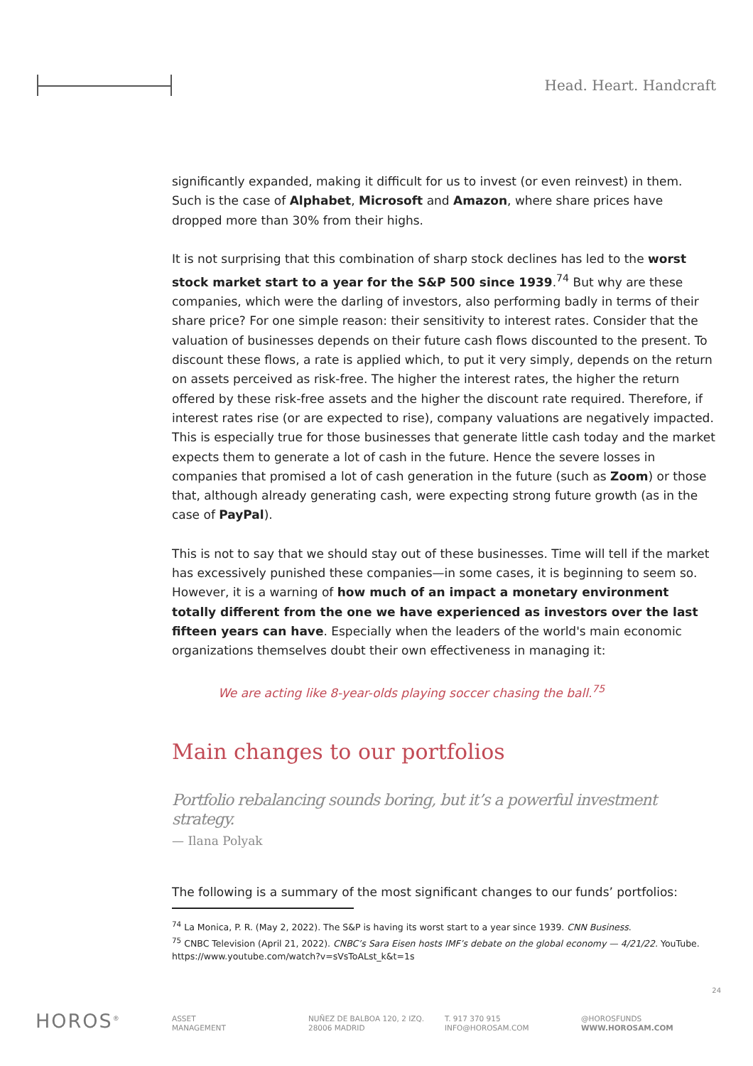Head. Heart. Handcraft
significantly expanded, making it difficult for us to invest (or even reinvest) in them. Such is the case of Alphabet, Microsoft and Amazon, where share prices have dropped more than 30% from their highs.
It is not surprising that this combination of sharp stock declines has led to the worst stock market start to a year for the S&P 500 since 1939.<sup>74</sup> But why are these companies, which were the darling of investors, also performing badly in terms of their share price? For one simple reason: their sensitivity to interest rates. Consider that the valuation of businesses depends on their future cash flows discounted to the present. To discount these flows, a rate is applied which, to put it very simply, depends on the return on assets perceived as risk-free. The higher the interest rates, the higher the return offered by these risk-free assets and the higher the discount rate required. Therefore, if interest rates rise (or are expected to rise), company valuations are negatively impacted. This is especially true for those businesses that generate little cash today and the market expects them to generate a lot of cash in the future. Hence the severe losses in companies that promised a lot of cash generation in the future (such as Zoom) or those that, although already generating cash, were expecting strong future growth (as in the case of PayPal).
This is not to say that we should stay out of these businesses. Time will tell if the market has excessively punished these companies—in some cases, it is beginning to seem so. However, it is a warning of how much of an impact a monetary environment totally different from the one we have experienced as investors over the last fifteen years can have. Especially when the leaders of the world's main economic organizations themselves doubt their own effectiveness in managing it:
We are acting like 8-year-olds playing soccer chasing the ball.<sup>75</sup>
Main changes to our portfolios
Portfolio rebalancing sounds boring, but it’s a powerful investment strategy.
— Ilana Polyak
The following is a summary of the most significant changes to our funds’ portfolios:
<sup>74</sup> La Monica, P. R. (May 2, 2022). The S&P is having its worst start to a year since 1939. CNN Business.
<sup>75</sup> CNBC Television (April 21, 2022). CNBC’s Sara Eisen hosts IMF’s debate on the global economy — 4/21/22. YouTube. https://www.youtube.com/watch?v=sVsToALst_k&t=1s
24
HOROS<sup>®</sup>
ASSET
MANAGEMENT
NUÑEZ DE BALBOA 120, 2 IZQ.
28006 MADRID
T. 917 370 915
INFO@HOROSAM.COM
@HOROSFUNDS
WWW.HOROSAM.COM